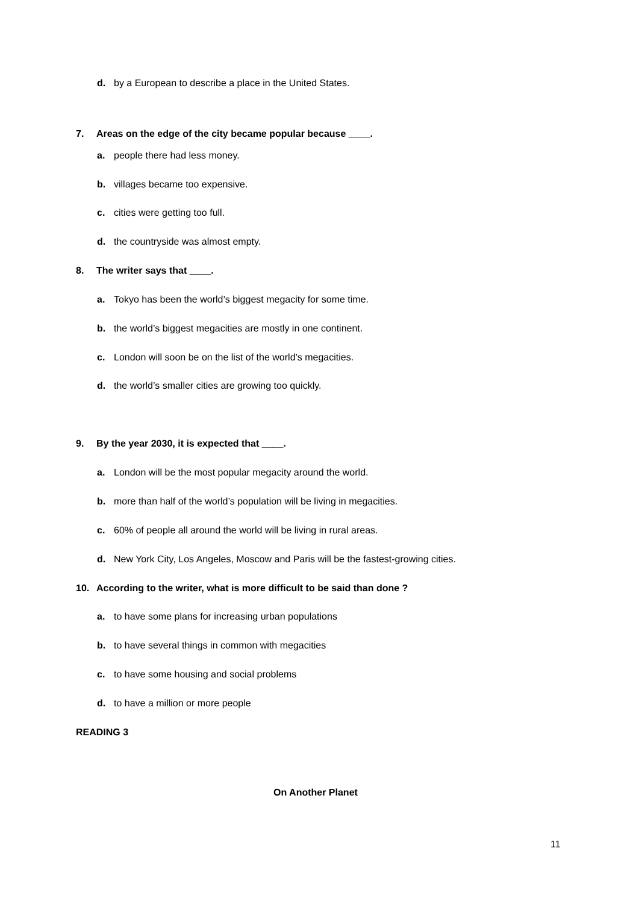d. by a European to describe a place in the United States.
7. Areas on the edge of the city became popular because ____.
a. people there had less money.
b. villages became too expensive.
c. cities were getting too full.
d. the countryside was almost empty.
8. The writer says that ____.
a. Tokyo has been the world’s biggest megacity for some time.
b. the world’s biggest megacities are mostly in one continent.
c. London will soon be on the list of the world’s megacities.
d. the world’s smaller cities are growing too quickly.
9. By the year 2030, it is expected that ____.
a. London will be the most popular megacity around the world.
b. more than half of the world’s population will be living in megacities.
c. 60% of people all around the world will be living in rural areas.
d. New York City, Los Angeles, Moscow and Paris will be the fastest-growing cities.
10. According to the writer, what is more difficult to be said than done ?
a. to have some plans for increasing urban populations
b. to have several things in common with megacities
c. to have some housing and social problems
d. to have a million or more people
READING 3
On Another Planet
11